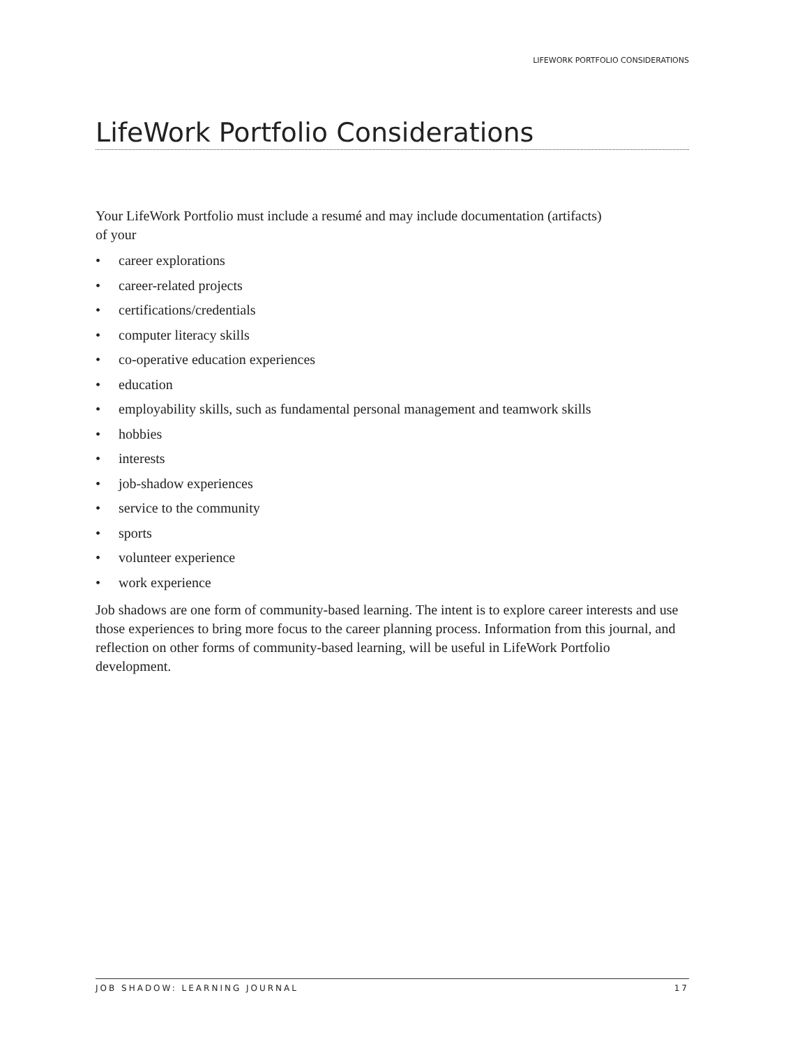LIFEWORK PORTFOLIO CONSIDERATIONS
LifeWork Portfolio Considerations
Your LifeWork Portfolio must include a resumé and may include documentation (artifacts)
of your
• career explorations
• career-related projects
• certifications/credentials
• computer literacy skills
• co-operative education experiences
• education
• employability skills, such as fundamental personal management and teamwork skills
• hobbies
• interests
• job-shadow experiences
• service to the community
• sports
• volunteer experience
• work experience
Job shadows are one form of community-based learning. The intent is to explore career interests and use those experiences to bring more focus to the career planning process. Information from this journal, and reflection on other forms of community-based learning, will be useful in LifeWork Portfolio development.
JOB SHADOW: LEARNING JOURNAL 17